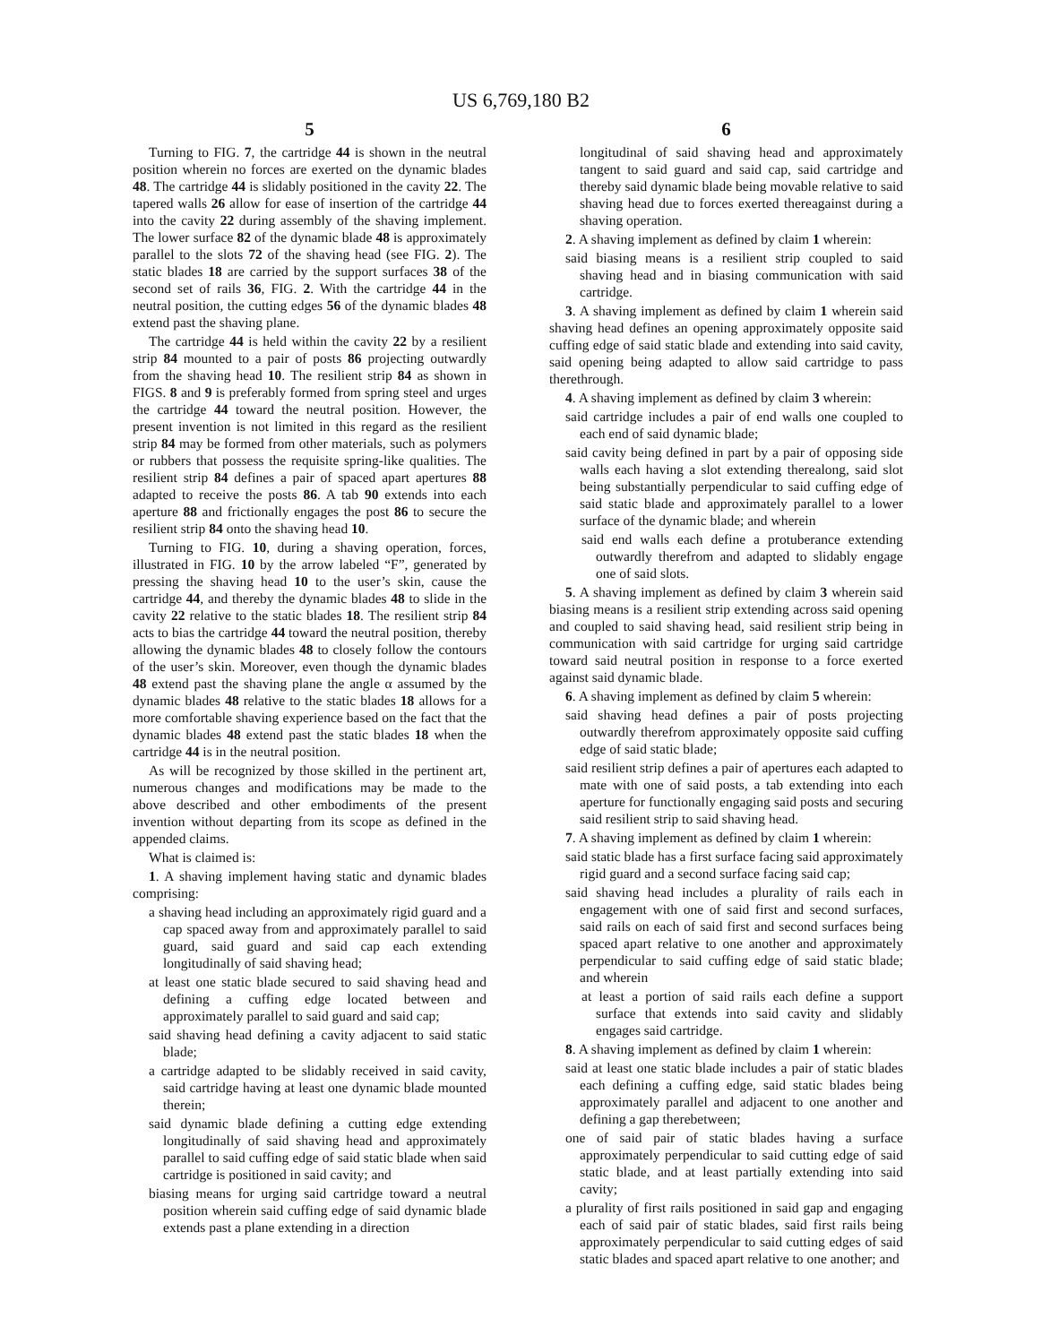US 6,769,180 B2
5
Turning to FIG. 7, the cartridge 44 is shown in the neutral position wherein no forces are exerted on the dynamic blades 48. The cartridge 44 is slidably positioned in the cavity 22. The tapered walls 26 allow for ease of insertion of the cartridge 44 into the cavity 22 during assembly of the shaving implement. The lower surface 82 of the dynamic blade 48 is approximately parallel to the slots 72 of the shaving head (see FIG. 2). The static blades 18 are carried by the support surfaces 38 of the second set of rails 36, FIG. 2. With the cartridge 44 in the neutral position, the cutting edges 56 of the dynamic blades 48 extend past the shaving plane.
The cartridge 44 is held within the cavity 22 by a resilient strip 84 mounted to a pair of posts 86 projecting outwardly from the shaving head 10. The resilient strip 84 as shown in FIGS. 8 and 9 is preferably formed from spring steel and urges the cartridge 44 toward the neutral position. However, the present invention is not limited in this regard as the resilient strip 84 may be formed from other materials, such as polymers or rubbers that possess the requisite spring-like qualities. The resilient strip 84 defines a pair of spaced apart apertures 88 adapted to receive the posts 86. A tab 90 extends into each aperture 88 and frictionally engages the post 86 to secure the resilient strip 84 onto the shaving head 10.
Turning to FIG. 10, during a shaving operation, forces, illustrated in FIG. 10 by the arrow labeled “F”, generated by pressing the shaving head 10 to the user’s skin, cause the cartridge 44, and thereby the dynamic blades 48 to slide in the cavity 22 relative to the static blades 18. The resilient strip 84 acts to bias the cartridge 44 toward the neutral position, thereby allowing the dynamic blades 48 to closely follow the contours of the user’s skin. Moreover, even though the dynamic blades 48 extend past the shaving plane the angle α assumed by the dynamic blades 48 relative to the static blades 18 allows for a more comfortable shaving experience based on the fact that the dynamic blades 48 extend past the static blades 18 when the cartridge 44 is in the neutral position.
As will be recognized by those skilled in the pertinent art, numerous changes and modifications may be made to the above described and other embodiments of the present invention without departing from its scope as defined in the appended claims.
What is claimed is:
1. A shaving implement having static and dynamic blades comprising:
a shaving head including an approximately rigid guard and a cap spaced away from and approximately parallel to said guard, said guard and said cap each extending longitudinally of said shaving head;
at least one static blade secured to said shaving head and defining a cuffing edge located between and approximately parallel to said guard and said cap;
said shaving head defining a cavity adjacent to said static blade;
a cartridge adapted to be slidably received in said cavity, said cartridge having at least one dynamic blade mounted therein;
said dynamic blade defining a cutting edge extending longitudinally of said shaving head and approximately parallel to said cuffing edge of said static blade when said cartridge is positioned in said cavity; and
biasing means for urging said cartridge toward a neutral position wherein said cuffing edge of said dynamic blade extends past a plane extending in a direction
6
longitudinal of said shaving head and approximately tangent to said guard and said cap, said cartridge and thereby said dynamic blade being movable relative to said shaving head due to forces exerted thereagainst during a shaving operation.
2. A shaving implement as defined by claim 1 wherein:
said biasing means is a resilient strip coupled to said shaving head and in biasing communication with said cartridge.
3. A shaving implement as defined by claim 1 wherein said shaving head defines an opening approximately opposite said cuffing edge of said static blade and extending into said cavity, said opening being adapted to allow said cartridge to pass therethrough.
4. A shaving implement as defined by claim 3 wherein:
said cartridge includes a pair of end walls one coupled to each end of said dynamic blade;
said cavity being defined in part by a pair of opposing side walls each having a slot extending therealong, said slot being substantially perpendicular to said cuffing edge of said static blade and approximately parallel to a lower surface of the dynamic blade; and wherein
said end walls each define a protuberance extending outwardly therefrom and adapted to slidably engage one of said slots.
5. A shaving implement as defined by claim 3 wherein said biasing means is a resilient strip extending across said opening and coupled to said shaving head, said resilient strip being in communication with said cartridge for urging said cartridge toward said neutral position in response to a force exerted against said dynamic blade.
6. A shaving implement as defined by claim 5 wherein:
said shaving head defines a pair of posts projecting outwardly therefrom approximately opposite said cuffing edge of said static blade;
said resilient strip defines a pair of apertures each adapted to mate with one of said posts, a tab extending into each aperture for functionally engaging said posts and securing said resilient strip to said shaving head.
7. A shaving implement as defined by claim 1 wherein:
said static blade has a first surface facing said approximately rigid guard and a second surface facing said cap;
said shaving head includes a plurality of rails each in engagement with one of said first and second surfaces, said rails on each of said first and second surfaces being spaced apart relative to one another and approximately perpendicular to said cuffing edge of said static blade; and wherein
at least a portion of said rails each define a support surface that extends into said cavity and slidably engages said cartridge.
8. A shaving implement as defined by claim 1 wherein:
said at least one static blade includes a pair of static blades each defining a cuffing edge, said static blades being approximately parallel and adjacent to one another and defining a gap therebetween;
one of said pair of static blades having a surface approximately perpendicular to said cutting edge of said static blade, and at least partially extending into said cavity;
a plurality of first rails positioned in said gap and engaging each of said pair of static blades, said first rails being approximately perpendicular to said cutting edges of said static blades and spaced apart relative to one another; and